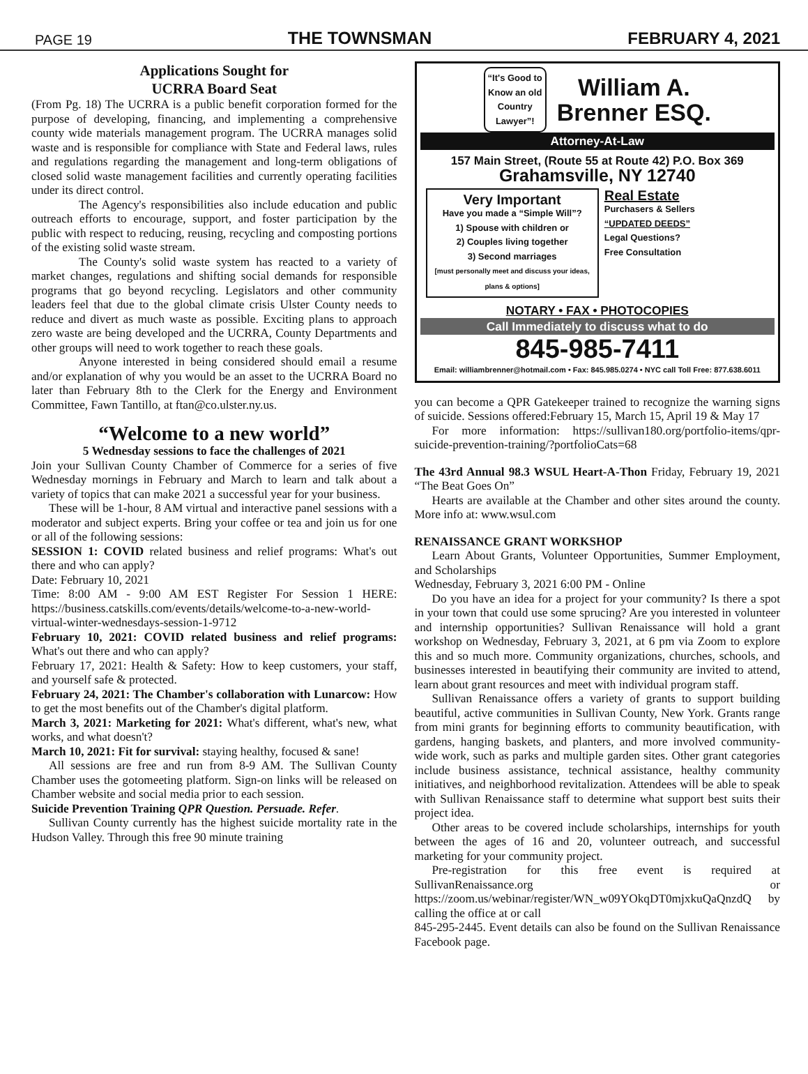PAGE 19 THE TOWNSMAN FEBRUARY 4, 2021
Applications Sought for
UCRRA Board Seat
(From Pg. 18) The UCRRA is a public benefit corporation formed for the purpose of developing, financing, and implementing a comprehensive county wide materials management program. The UCRRA manages solid waste and is responsible for compliance with State and Federal laws, rules and regulations regarding the management and long-term obligations of closed solid waste management facilities and currently operating facilities under its direct control.
The Agency's responsibilities also include education and public outreach efforts to encourage, support, and foster participation by the public with respect to reducing, reusing, recycling and composting portions of the existing solid waste stream.
The County's solid waste system has reacted to a variety of market changes, regulations and shifting social demands for responsible programs that go beyond recycling. Legislators and other community leaders feel that due to the global climate crisis Ulster County needs to reduce and divert as much waste as possible. Exciting plans to approach zero waste are being developed and the UCRRA, County Departments and other groups will need to work together to reach these goals.
Anyone interested in being considered should email a resume and/or explanation of why you would be an asset to the UCRRA Board no later than February 8th to the Clerk for the Energy and Environment Committee, Fawn Tantillo, at ftan@co.ulster.ny.us.
“Welcome to a new world”
5 Wednesday sessions to face the challenges of 2021
Join your Sullivan County Chamber of Commerce for a series of five Wednesday mornings in February and March to learn and talk about a variety of topics that can make 2021 a successful year for your business.
These will be 1-hour, 8 AM virtual and interactive panel sessions with a moderator and subject experts. Bring your coffee or tea and join us for one or all of the following sessions:
SESSION 1: COVID related business and relief programs: What's out there and who can apply?
Date: February 10, 2021
Time: 8:00 AM - 9:00 AM EST Register For Session 1 HERE: https://business.catskills.com/events/details/welcome-to-a-new-world-virtual-winter-wednesdays-session-1-9712
February 10, 2021: COVID related business and relief programs: What's out there and who can apply?
February 17, 2021: Health & Safety: How to keep customers, your staff, and yourself safe & protected.
February 24, 2021: The Chamber's collaboration with Lunarcow: How to get the most benefits out of the Chamber's digital platform.
March 3, 2021: Marketing for 2021: What's different, what's new, what works, and what doesn't?
March 10, 2021: Fit for survival: staying healthy, focused & sane!
All sessions are free and run from 8-9 AM. The Sullivan County Chamber uses the gotomeeting platform. Sign-on links will be released on Chamber website and social media prior to each session.
Suicide Prevention Training QPR Question. Persuade. Refer.
Sullivan County currently has the highest suicide mortality rate in the Hudson Valley. Through this free 90 minute training
“It's Good to
Know an old
Country
Lawyer”!
William A.
Brenner ESQ.
Attorney-At-Law
157 Main Street, (Route 55 at Route 42) P.O. Box 369
Grahamsville, NY 12740
Very Important
Have you made a “Simple Will”?
1) Spouse with children or
2) Couples living together
3) Second marriages
[must personally meet and discuss your ideas, plans & options]
Real Estate
Purchasers & Sellers
“UPDATED DEEDS”
Legal Questions?
Free Consultation
NOTARY • FAX • PHOTOCOPIES
Call Immediately to discuss what to do
845-985-7411
Email: williambrenner@hotmail.com • Fax: 845.985.0274 • NYC call Toll Free: 877.638.6011
you can become a QPR Gatekeeper trained to recognize the warning signs of suicide. Sessions offered:February 15, March 15, April 19 & May 17
For more information: https://sullivan180.org/portfolio-items/qpr-suicide-prevention-training/?portfolioCats=68
The 43rd Annual 98.3 WSUL Heart-A-Thon Friday, February 19, 2021 “The Beat Goes On”
Hearts are available at the Chamber and other sites around the county. More info at: www.wsul.com
RENAISSANCE GRANT WORKSHOP
Learn About Grants, Volunteer Opportunities, Summer Employment, and Scholarships
Wednesday, February 3, 2021 6:00 PM - Online
Do you have an idea for a project for your community? Is there a spot in your town that could use some sprucing? Are you interested in volunteer and internship opportunities? Sullivan Renaissance will hold a grant workshop on Wednesday, February 3, 2021, at 6 pm via Zoom to explore this and so much more. Community organizations, churches, schools, and businesses interested in beautifying their community are invited to attend, learn about grant resources and meet with individual program staff.
Sullivan Renaissance offers a variety of grants to support building beautiful, active communities in Sullivan County, New York. Grants range from mini grants for beginning efforts to community beautification, with gardens, hanging baskets, and planters, and more involved community-wide work, such as parks and multiple garden sites. Other grant categories include business assistance, technical assistance, healthy community initiatives, and neighborhood revitalization. Attendees will be able to speak with Sullivan Renaissance staff to determine what support best suits their project idea.
Other areas to be covered include scholarships, internships for youth between the ages of 16 and 20, volunteer outreach, and successful marketing for your community project.
Pre-registration for this free event is required at SullivanRenaissance.org or https://zoom.us/webinar/register/WN_w09YOkqDT0mjxkuQaQnzdQ by calling the office at or call
845-295-2445. Event details can also be found on the Sullivan Renaissance Facebook page.